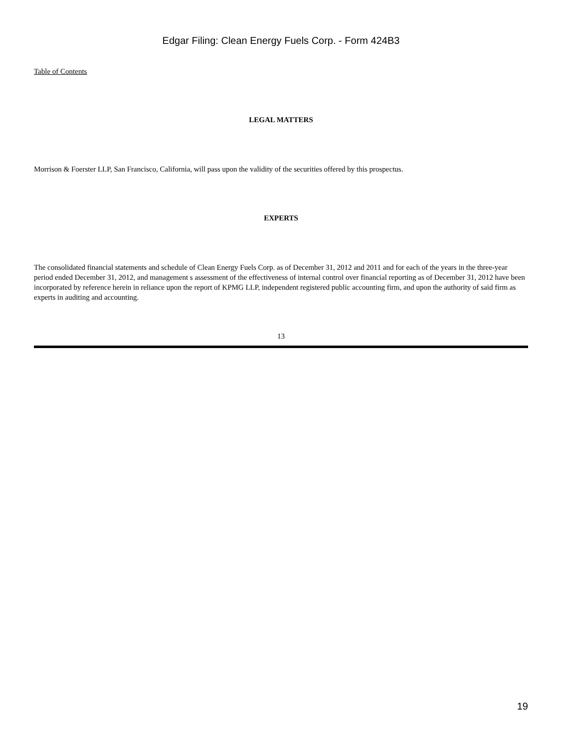Edgar Filing: Clean Energy Fuels Corp. - Form 424B3
Table of Contents
LEGAL MATTERS
Morrison & Foerster LLP, San Francisco, California, will pass upon the validity of the securities offered by this prospectus.
EXPERTS
The consolidated financial statements and schedule of Clean Energy Fuels Corp. as of December 31, 2012 and 2011 and for each of the years in the three-year period ended December 31, 2012, and management s assessment of the effectiveness of internal control over financial reporting as of December 31, 2012 have been incorporated by reference herein in reliance upon the report of KPMG LLP, independent registered public accounting firm, and upon the authority of said firm as experts in auditing and accounting.
13
19